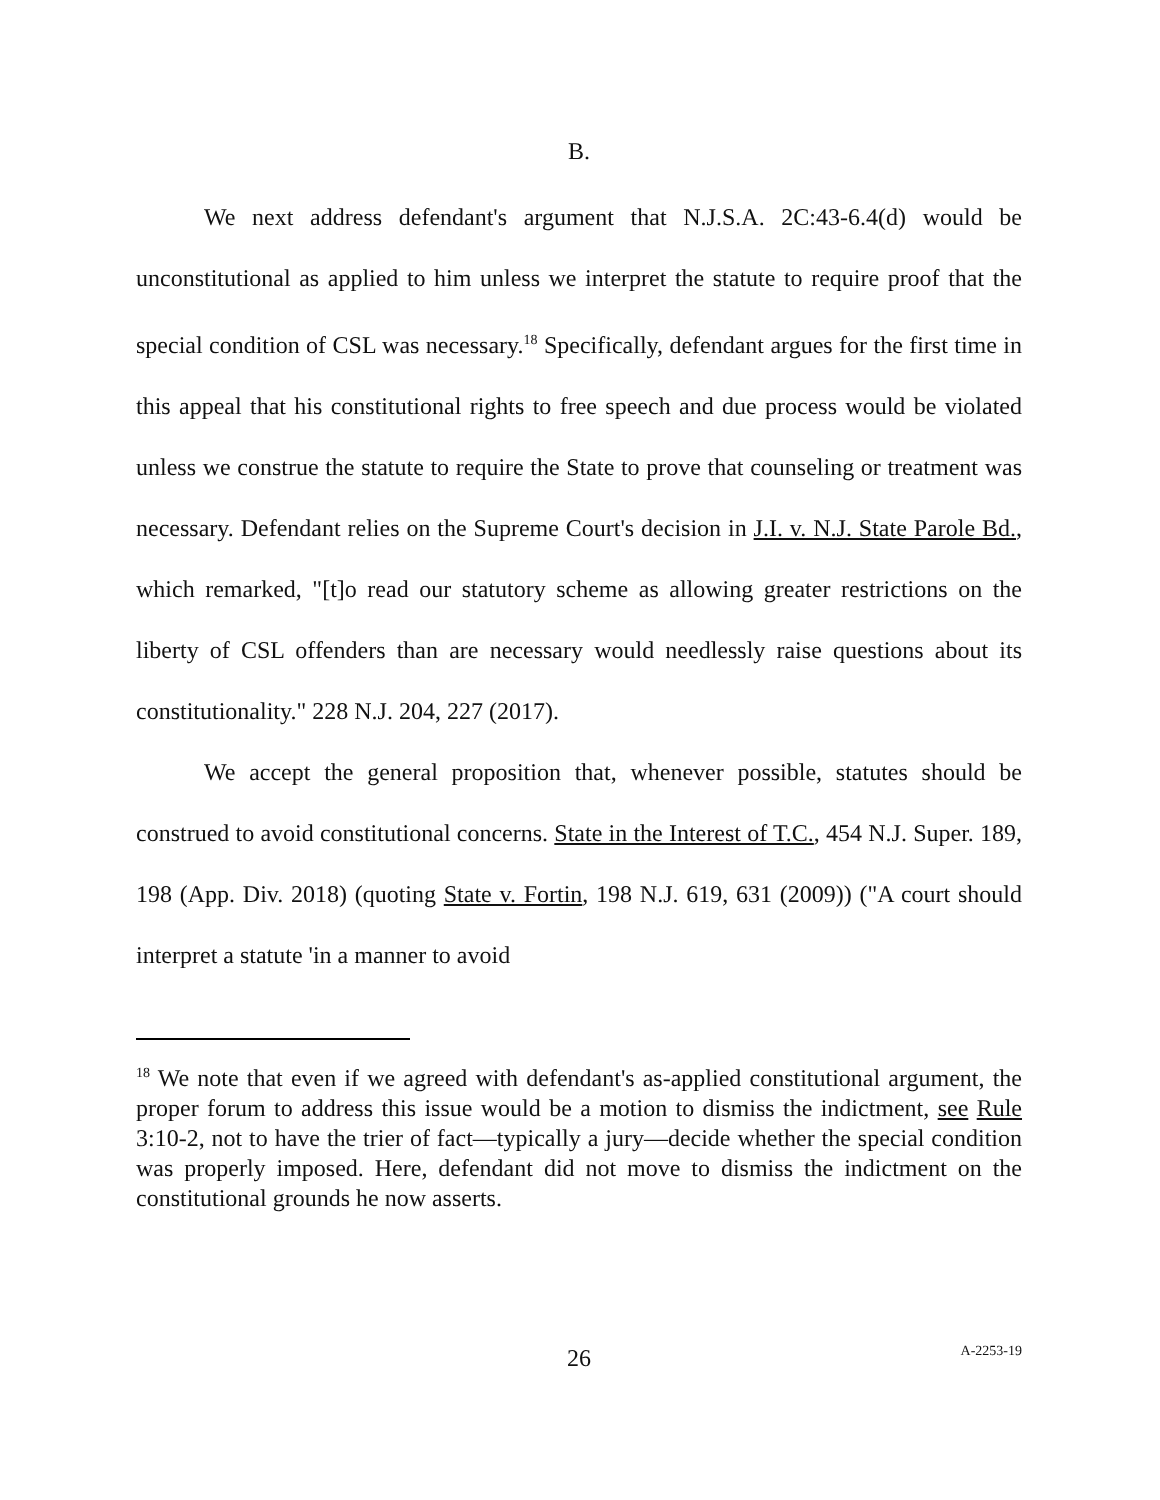B.
We next address defendant's argument that N.J.S.A. 2C:43-6.4(d) would be unconstitutional as applied to him unless we interpret the statute to require proof that the special condition of CSL was necessary.<sup>18</sup> Specifically, defendant argues for the first time in this appeal that his constitutional rights to free speech and due process would be violated unless we construe the statute to require the State to prove that counseling or treatment was necessary. Defendant relies on the Supreme Court's decision in J.I. v. N.J. State Parole Bd., which remarked, "[t]o read our statutory scheme as allowing greater restrictions on the liberty of CSL offenders than are necessary would needlessly raise questions about its constitutionality." 228 N.J. 204, 227 (2017).
We accept the general proposition that, whenever possible, statutes should be construed to avoid constitutional concerns. State in the Interest of T.C., 454 N.J. Super. 189, 198 (App. Div. 2018) (quoting State v. Fortin, 198 N.J. 619, 631 (2009)) ("A court should interpret a statute 'in a manner to avoid
<sup>18</sup> We note that even if we agreed with defendant's as-applied constitutional argument, the proper forum to address this issue would be a motion to dismiss the indictment, see Rule 3:10-2, not to have the trier of fact—typically a jury—decide whether the special condition was properly imposed. Here, defendant did not move to dismiss the indictment on the constitutional grounds he now asserts.
26
A-2253-19